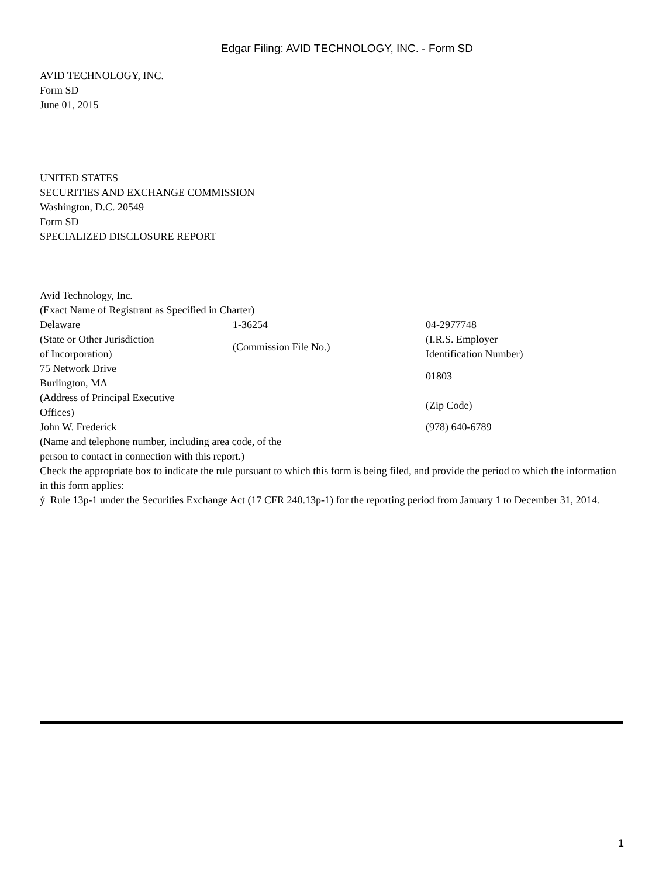Edgar Filing: AVID TECHNOLOGY, INC. - Form SD
AVID TECHNOLOGY, INC.
Form SD
June 01, 2015
UNITED STATES
SECURITIES AND EXCHANGE COMMISSION
Washington, D.C. 20549
Form SD
SPECIALIZED DISCLOSURE REPORT
Avid Technology, Inc.
(Exact Name of Registrant as Specified in Charter)
| Delaware | 1-36254 | 04-2977748 |
| (State or Other Jurisdiction of Incorporation) | (Commission File No.) | (I.R.S. Employer Identification Number) |
| 75 Network Drive Burlington, MA | | 01803 |
| (Address of Principal Executive Offices) | | (Zip Code) |
| John W. Frederick | | (978) 640-6789 |
| (Name and telephone number, including area code, of the person to contact in connection with this report.) | | |
Check the appropriate box to indicate the rule pursuant to which this form is being filed, and provide the period to which the information in this form applies:
ý Rule 13p-1 under the Securities Exchange Act (17 CFR 240.13p-1) for the reporting period from January 1 to December 31, 2014.
1